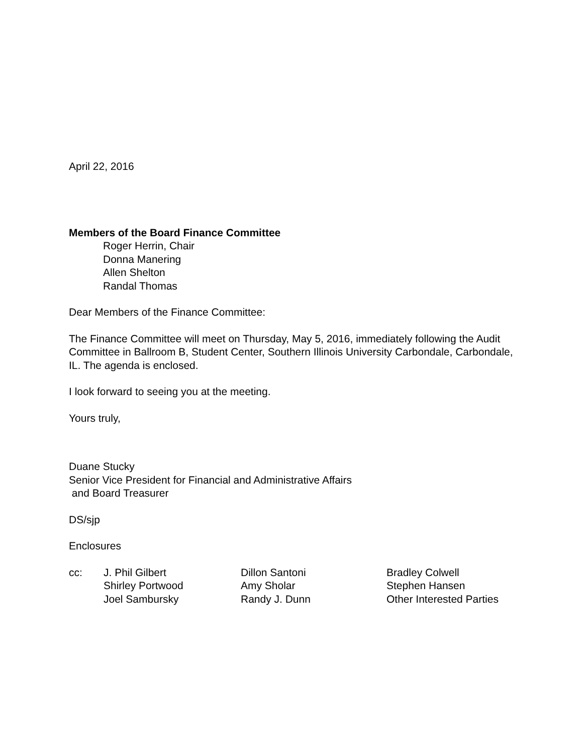April 22, 2016
Members of the Board Finance Committee
Roger Herrin, Chair
Donna Manering
Allen Shelton
Randal Thomas
Dear Members of the Finance Committee:
The Finance Committee will meet on Thursday, May 5, 2016, immediately following the Audit Committee in Ballroom B, Student Center, Southern Illinois University Carbondale, Carbondale, IL. The agenda is enclosed.
I look forward to seeing you at the meeting.
Yours truly,
Duane Stucky
Senior Vice President for Financial and Administrative Affairs
and Board Treasurer
DS/sjp
Enclosures
| cc: | J. Phil Gilbert Shirley Portwood Joel Sambursky | Dillon Santoni Amy Sholar Randy J. Dunn | Bradley Colwell Stephen Hansen Other Interested Parties |